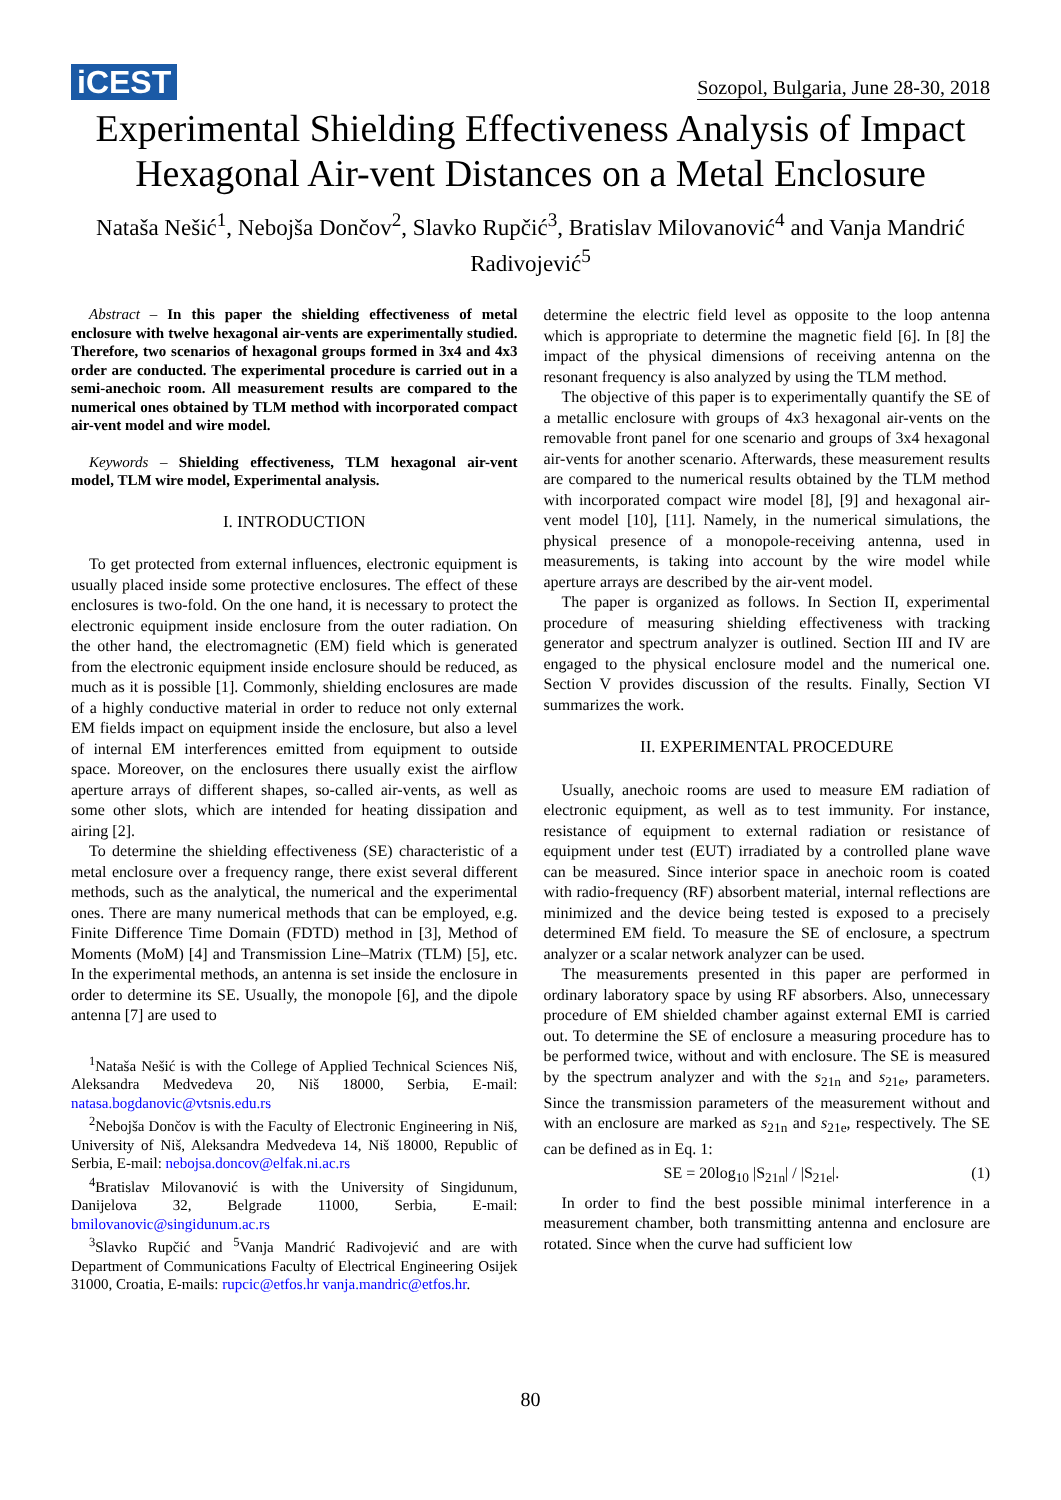iCEST Sozopol, Bulgaria, June 28-30, 2018
Experimental Shielding Effectiveness Analysis of Impact Hexagonal Air-vent Distances on a Metal Enclosure
Nataša Nešić<sup>1</sup>, Nebojša Dončov<sup>2</sup>, Slavko Rupčić<sup>3</sup>, Bratislav Milovanović<sup>4</sup> and Vanja Mandrić Radivojević<sup>5</sup>
Abstract – In this paper the shielding effectiveness of metal enclosure with twelve hexagonal air-vents are experimentally studied. Therefore, two scenarios of hexagonal groups formed in 3x4 and 4x3 order are conducted. The experimental procedure is carried out in a semi-anechoic room. All measurement results are compared to the numerical ones obtained by TLM method with incorporated compact air-vent model and wire model.
Keywords – Shielding effectiveness, TLM hexagonal air-vent model, TLM wire model, Experimental analysis.
I. INTRODUCTION
To get protected from external influences, electronic equipment is usually placed inside some protective enclosures. The effect of these enclosures is two-fold. On the one hand, it is necessary to protect the electronic equipment inside enclosure from the outer radiation. On the other hand, the electromagnetic (EM) field which is generated from the electronic equipment inside enclosure should be reduced, as much as it is possible [1]. Commonly, shielding enclosures are made of a highly conductive material in order to reduce not only external EM fields impact on equipment inside the enclosure, but also a level of internal EM interferences emitted from equipment to outside space. Moreover, on the enclosures there usually exist the airflow aperture arrays of different shapes, so-called air-vents, as well as some other slots, which are intended for heating dissipation and airing [2].
To determine the shielding effectiveness (SE) characteristic of a metal enclosure over a frequency range, there exist several different methods, such as the analytical, the numerical and the experimental ones. There are many numerical methods that can be employed, e.g. Finite Difference Time Domain (FDTD) method in [3], Method of Moments (MoM) [4] and Transmission Line–Matrix (TLM) [5], etc. In the experimental methods, an antenna is set inside the enclosure in order to determine its SE. Usually, the monopole [6], and the dipole antenna [7] are used to
<sup>1</sup> Nataša Nešić is with the College of Applied Technical Sciences Niš, Aleksandra Medvedeva 20, Niš 18000, Serbia, E-mail: natasa.bogdanovic@vtsnis.edu.rs
<sup>2</sup> Nebojša Dončov is with the Faculty of Electronic Engineering in Niš, University of Niš, Aleksandra Medvedeva 14, Niš 18000, Republic of Serbia, E-mail: nebojsa.doncov@elfak.ni.ac.rs
<sup>4</sup> Bratislav Milovanović is with the University of Singidunum, Danijelova 32, Belgrade 11000, Serbia, E-mail: bmilovanovic@singidunum.ac.rs
<sup>3</sup> Slavko Rupčić and <sup>5</sup>Vanja Mandrić Radivojević and are with Department of Communications Faculty of Electrical Engineering Osijek 31000, Croatia, E-mails: rupcic@etfos.hr vanja.mandric@etfos.hr.
determine the electric field level as opposite to the loop antenna which is appropriate to determine the magnetic field [6]. In [8] the impact of the physical dimensions of receiving antenna on the resonant frequency is also analyzed by using the TLM method.
The objective of this paper is to experimentally quantify the SE of a metallic enclosure with groups of 4x3 hexagonal air-vents on the removable front panel for one scenario and groups of 3x4 hexagonal air-vents for another scenario. Afterwards, these measurement results are compared to the numerical results obtained by the TLM method with incorporated compact wire model [8], [9] and hexagonal air-vent model [10], [11]. Namely, in the numerical simulations, the physical presence of a monopole-receiving antenna, used in measurements, is taking into account by the wire model while aperture arrays are described by the air-vent model.
The paper is organized as follows. In Section II, experimental procedure of measuring shielding effectiveness with tracking generator and spectrum analyzer is outlined. Section III and IV are engaged to the physical enclosure model and the numerical one. Section V provides discussion of the results. Finally, Section VI summarizes the work.
II. EXPERIMENTAL PROCEDURE
Usually, anechoic rooms are used to measure EM radiation of electronic equipment, as well as to test immunity. For instance, resistance of equipment to external radiation or resistance of equipment under test (EUT) irradiated by a controlled plane wave can be measured. Since interior space in anechoic room is coated with radio-frequency (RF) absorbent material, internal reflections are minimized and the device being tested is exposed to a precisely determined EM field. To measure the SE of enclosure, a spectrum analyzer or a scalar network analyzer can be used.
The measurements presented in this paper are performed in ordinary laboratory space by using RF absorbers. Also, unnecessary procedure of EM shielded chamber against external EMI is carried out. To determine the SE of enclosure a measuring procedure has to be performed twice, without and with enclosure. The SE is measured by the spectrum analyzer and with the s<sub>21n</sub> and s<sub>21e</sub>, parameters. Since the transmission parameters of the measurement without and with an enclosure are marked as s<sub>21n</sub> and s<sub>21e</sub>, respectively. The SE can be defined as in Eq. 1:
SE = 20log<sub>10</sub> |S<sub>21n</sub>| / |S<sub>21e</sub>|. (1)
In order to find the best possible minimal interference in a measurement chamber, both transmitting antenna and enclosure are rotated. Since when the curve had sufficient low
80